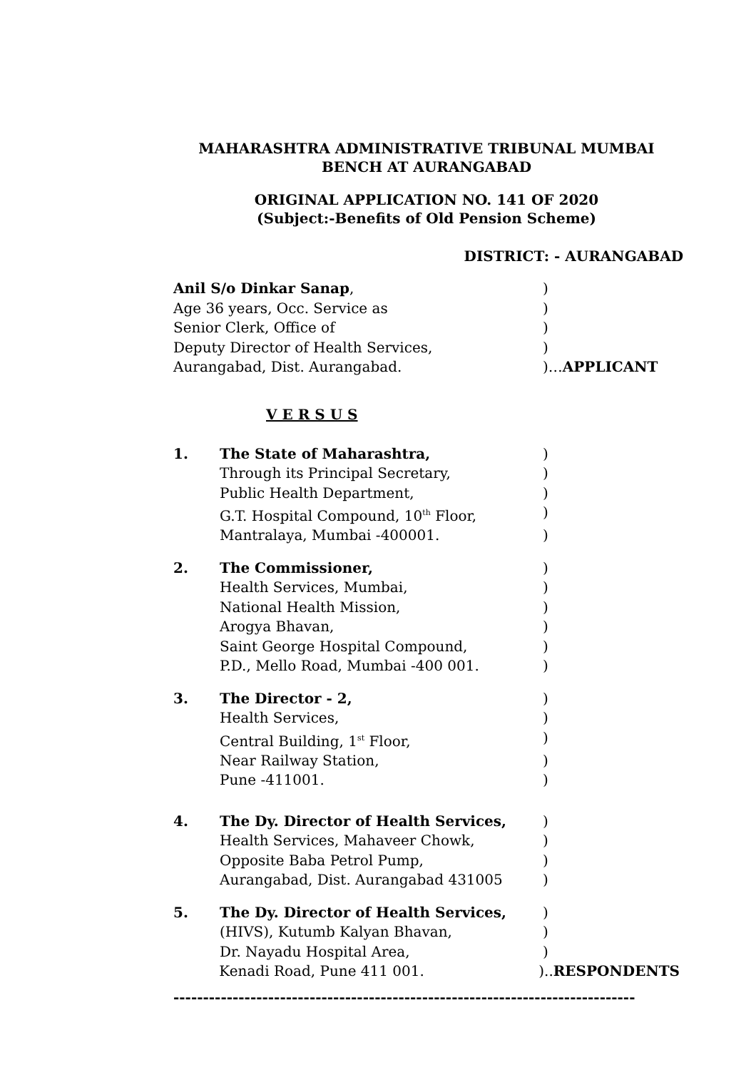MAHARASHTRA ADMINISTRATIVE TRIBUNAL MUMBAI
BENCH AT AURANGABAD
ORIGINAL APPLICATION NO. 141 OF 2020
(Subject:-Benefits of Old Pension Scheme)
DISTRICT: - AURANGABAD
Anil S/o Dinkar Sanap, )
Age 36 years, Occ. Service as )
Senior Clerk, Office of )
Deputy Director of Health Services, )
Aurangabad, Dist. Aurangabad. )…APPLICANT
V E R S U S
1. The State of Maharashtra, )
Through its Principal Secretary, )
Public Health Department, )
G.T. Hospital Compound, 10<sup>th</sup> Floor, )
Mantralaya, Mumbai -400001. )
2. The Commissioner, )
Health Services, Mumbai, )
National Health Mission, )
Arogya Bhavan, )
Saint George Hospital Compound, )
P.D., Mello Road, Mumbai -400 001. )
3. The Director - 2, )
Health Services, )
Central Building, 1<sup>st</sup> Floor, )
Near Railway Station, )
Pune -411001. )
4. The Dy. Director of Health Services, )
Health Services, Mahaveer Chowk, )
Opposite Baba Petrol Pump, )
Aurangabad, Dist. Aurangabad 431005 )
5. The Dy. Director of Health Services, )
(HIVS), Kutumb Kalyan Bhavan, )
Dr. Nayadu Hospital Area, )
Kenadi Road, Pune 411 001. )..RESPONDENTS
------------------------------------------------------------------------------